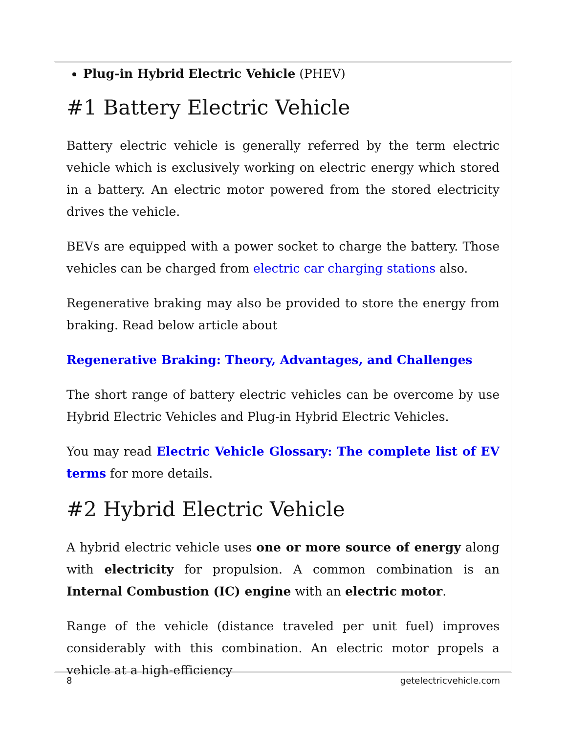Plug-in Hybrid Electric Vehicle (PHEV)
#1 Battery Electric Vehicle
Battery electric vehicle is generally referred by the term electric vehicle which is exclusively working on electric energy which stored in a battery. An electric motor powered from the stored electricity drives the vehicle.
BEVs are equipped with a power socket to charge the battery. Those vehicles can be charged from electric car charging stations also.
Regenerative braking may also be provided to store the energy from braking. Read below article about
Regenerative Braking: Theory, Advantages, and Challenges
The short range of battery electric vehicles can be overcome by use Hybrid Electric Vehicles and Plug-in Hybrid Electric Vehicles.
You may read Electric Vehicle Glossary: The complete list of EV terms for more details.
#2 Hybrid Electric Vehicle
A hybrid electric vehicle uses one or more source of energy along with electricity for propulsion. A common combination is an Internal Combustion (IC) engine with an electric motor.
Range of the vehicle (distance traveled per unit fuel) improves considerably with this combination. An electric motor propels a vehicle at a high-efficiency
8 getelectricvehicle.com